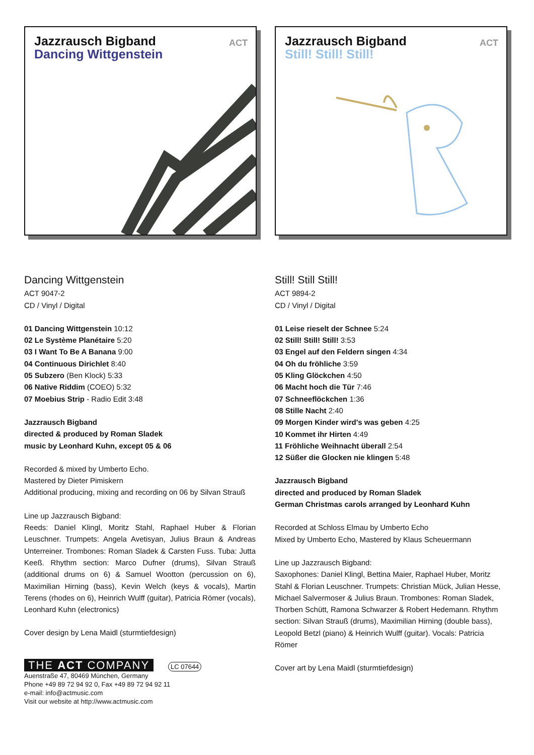Jazzrausch Bigband
Dancing Wittgenstein
ACT
Dancing Wittgenstein
ACT 9047-2
CD / Vinyl / Digital
01 Dancing Wittgenstein 10:12
02 Le Système Planétaire 5:20
03 I Want To Be A Banana 9:00
04 Continuous Dirichlet 8:40
05 Subzero (Ben Klock) 5:33
06 Native Riddim (COEO) 5:32
07 Moebius Strip - Radio Edit 3:48
Jazzrausch Bigband
directed & produced by Roman Sladek
music by Leonhard Kuhn, except 05 & 06
Recorded & mixed by Umberto Echo.
Mastered by Dieter Pimiskern
Additional producing, mixing and recording on 06 by Silvan Strauß
Line up Jazzrausch Bigband:
Reeds: Daniel Klingl, Moritz Stahl, Raphael Huber & Florian Leuschner. Trumpets: Angela Avetisyan, Julius Braun & Andreas Unterreiner. Trombones: Roman Sladek & Carsten Fuss. Tuba: Jutta Keeß. Rhythm section: Marco Dufner (drums), Silvan Strauß (additional drums on 6) & Samuel Wootton (percussion on 6), Maximilian Hirning (bass), Kevin Welch (keys & vocals), Martin Terens (rhodes on 6), Heinrich Wulff (guitar), Patricia Römer (vocals), Leonhard Kuhn (electronics)
Cover design by Lena Maidl (sturmtiefdesign)
THE ACT COMPANY LC 07644
Auenstraße 47, 80469 München, Germany
Phone +49 89 72 94 92 0, Fax +49 89 72 94 92 11
e-mail: info@actmusic.com
Visit our website at http://www.actmusic.com
Jazzrausch Bigband
Still! Still! Still!
ACT
Still! Still Still!
ACT 9894-2
CD / Vinyl / Digital
01 Leise rieselt der Schnee 5:24
02 Still! Still! Still! 3:53
03 Engel auf den Feldern singen 4:34
04 Oh du fröhliche 3:59
05 Kling Glöckchen 4:50
06 Macht hoch die Tür 7:46
07 Schneeflöckchen 1:36
08 Stille Nacht 2:40
09 Morgen Kinder wird's was geben 4:25
10 Kommet ihr Hirten 4:49
11 Fröhliche Weihnacht überall 2:54
12 Süßer die Glocken nie klingen 5:48
Jazzrausch Bigband
directed and produced by Roman Sladek
German Christmas carols arranged by Leonhard Kuhn
Recorded at Schloss Elmau by Umberto Echo
Mixed by Umberto Echo, Mastered by Klaus Scheuermann
Line up Jazzrausch Bigband:
Saxophones: Daniel Klingl, Bettina Maier, Raphael Huber, Moritz Stahl & Florian Leuschner. Trumpets: Christian Mück, Julian Hesse, Michael Salvermoser & Julius Braun. Trombones: Roman Sladek, Thorben Schütt, Ramona Schwarzer & Robert Hedemann. Rhythm section: Silvan Strauß (drums), Maximilian Hirning (double bass), Leopold Betzl (piano) & Heinrich Wulff (guitar). Vocals: Patricia Römer
Cover art by Lena Maidl (sturmtiefdesign)